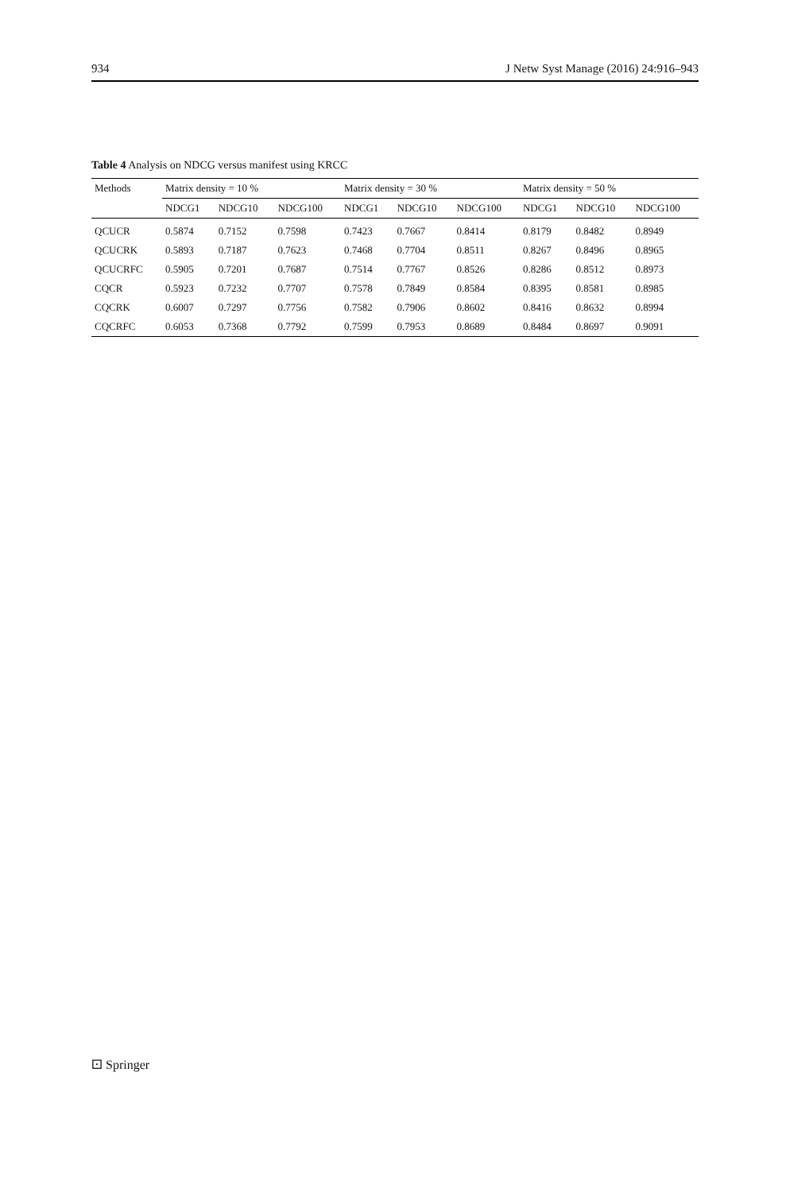934 J Netw Syst Manage (2016) 24:916–943
Table 4 Analysis on NDCG versus manifest using KRCC
| Methods | Matrix density = 10 % | | | Matrix density = 30 % | | | Matrix density = 50 % | | |
| --- | --- | --- | --- | --- | --- | --- | --- | --- | --- |
| | NDCG1 | NDCG10 | NDCG100 | NDCG1 | NDCG10 | NDCG100 | NDCG1 | NDCG10 | NDCG100 |
| QCUCR | 0.5874 | 0.7152 | 0.7598 | 0.7423 | 0.7667 | 0.8414 | 0.8179 | 0.8482 | 0.8949 |
| QCUCRK | 0.5893 | 0.7187 | 0.7623 | 0.7468 | 0.7704 | 0.8511 | 0.8267 | 0.8496 | 0.8965 |
| QCUCRFC | 0.5905 | 0.7201 | 0.7687 | 0.7514 | 0.7767 | 0.8526 | 0.8286 | 0.8512 | 0.8973 |
| CQCR | 0.5923 | 0.7232 | 0.7707 | 0.7578 | 0.7849 | 0.8584 | 0.8395 | 0.8581 | 0.8985 |
| CQCRK | 0.6007 | 0.7297 | 0.7756 | 0.7582 | 0.7906 | 0.8602 | 0.8416 | 0.8632 | 0.8994 |
| CQCRFC | 0.6053 | 0.7368 | 0.7792 | 0.7599 | 0.7953 | 0.8689 | 0.8484 | 0.8697 | 0.9091 |
⚀ Springer